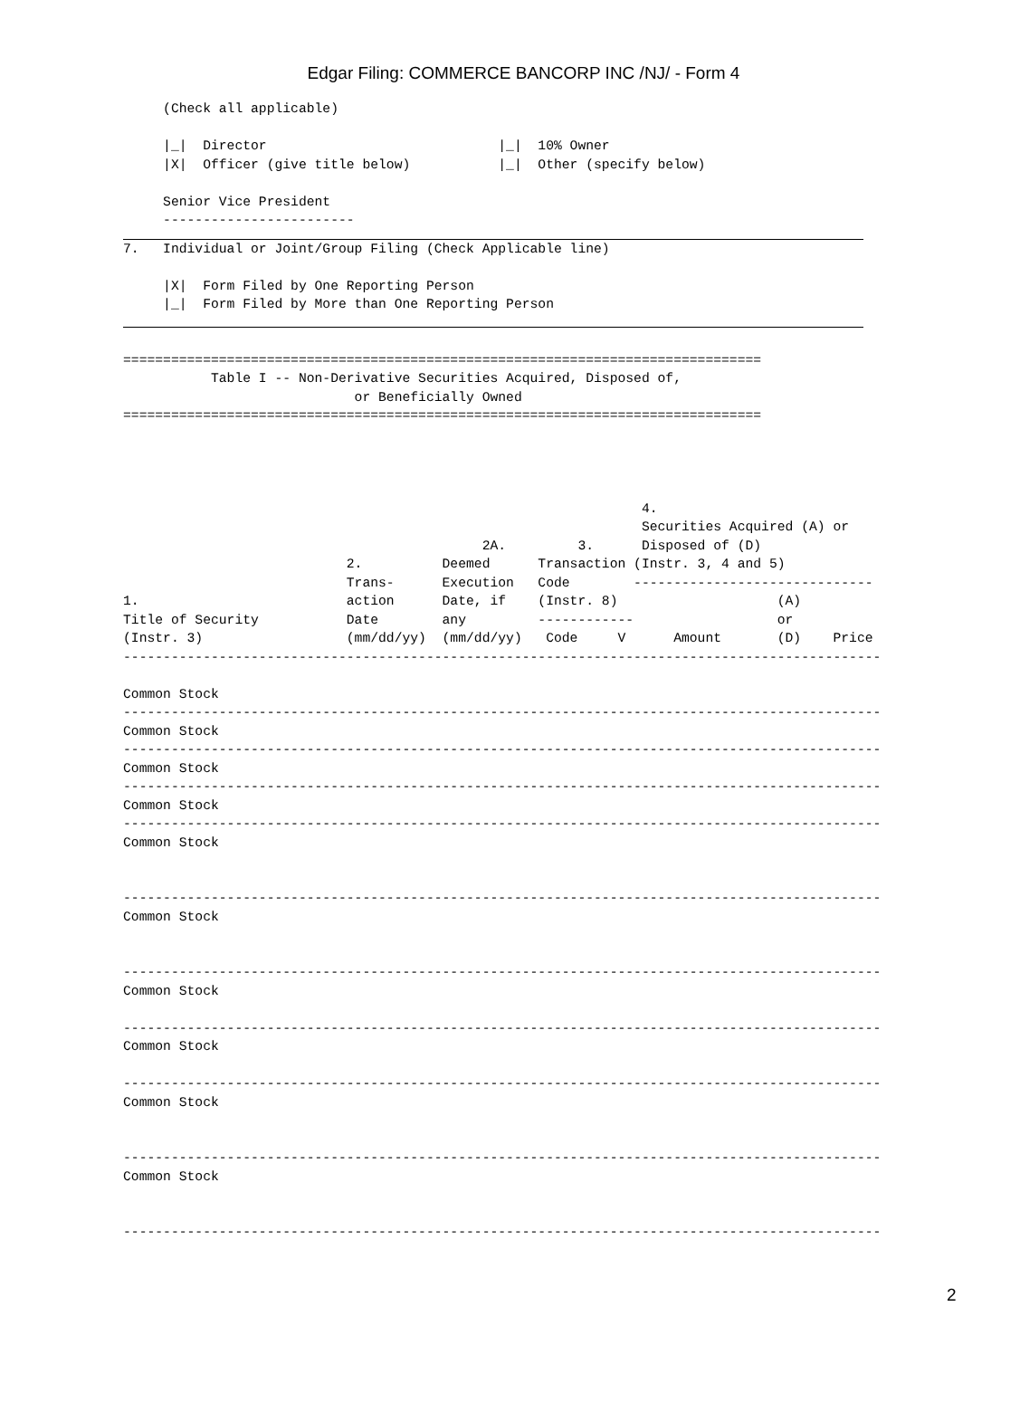Edgar Filing: COMMERCE BANCORP INC /NJ/ - Form 4
     (Check all applicable)

     |_|  Director                             |_|  10% Owner
     |X|  Officer (give title below)           |_|  Other (specify below)

     Senior Vice President
     ------------------------
7.   Individual or Joint/Group Filing (Check Applicable line)

     |X|  Form Filed by One Reporting Person
     |_|  Form Filed by More than One Reporting Person
================================================================================
           Table I -- Non-Derivative Securities Acquired, Disposed of,
                             or Beneficially Owned
================================================================================




                                                                 4.
                                                                 Securities Acquired (A) or
                                             2A.         3.      Disposed of (D)
                            2.          Deemed      Transaction (Instr. 3, 4 and 5)
                            Trans-      Execution   Code        ------------------------------
1.                          action      Date, if    (Instr. 8)                    (A)
Title of Security           Date        any         ------------                  or
(Instr. 3)                  (mm/dd/yy)  (mm/dd/yy)   Code     V      Amount       (D)    Price
-----------------------------------------------------------------------------------------------

Common Stock
-----------------------------------------------------------------------------------------------
Common Stock
-----------------------------------------------------------------------------------------------
Common Stock
-----------------------------------------------------------------------------------------------
Common Stock
-----------------------------------------------------------------------------------------------
Common Stock


-----------------------------------------------------------------------------------------------
Common Stock


-----------------------------------------------------------------------------------------------
Common Stock

-----------------------------------------------------------------------------------------------
Common Stock

-----------------------------------------------------------------------------------------------
Common Stock


-----------------------------------------------------------------------------------------------
Common Stock


-----------------------------------------------------------------------------------------------
2